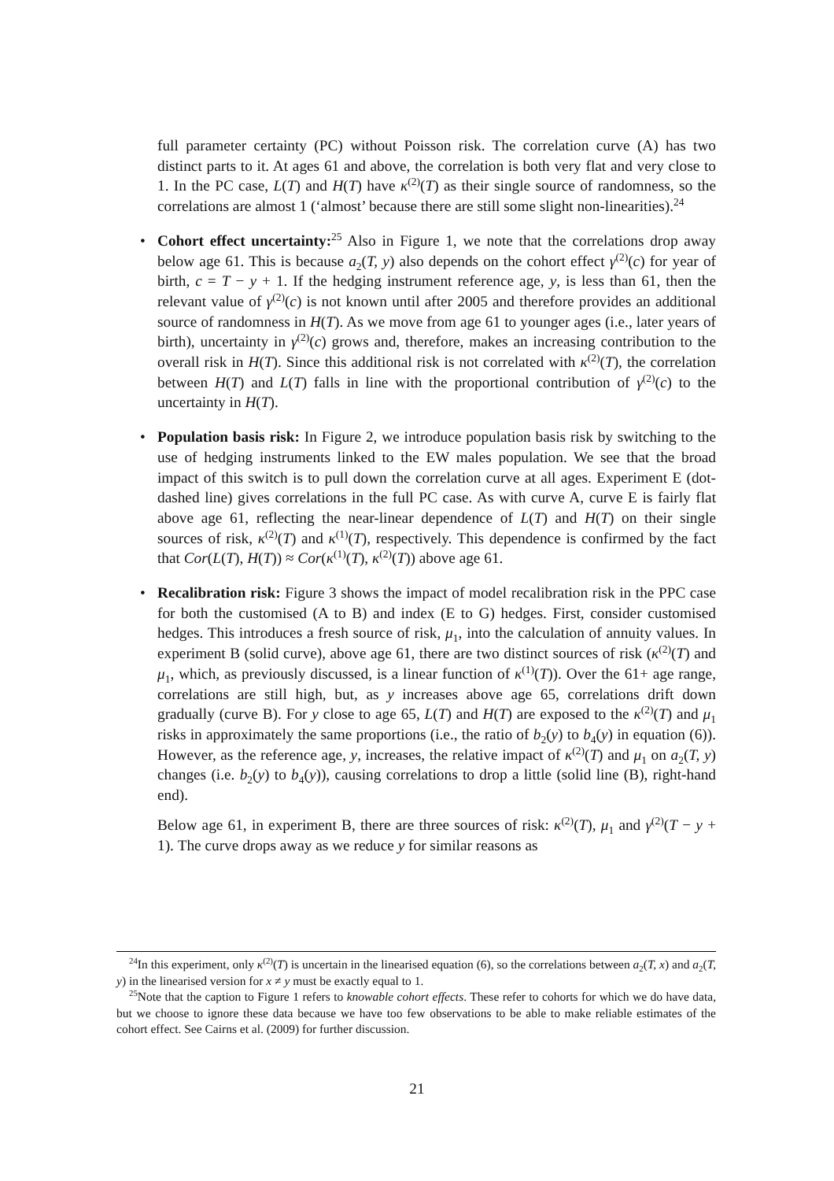full parameter certainty (PC) without Poisson risk. The correlation curve (A) has two distinct parts to it. At ages 61 and above, the correlation is both very flat and very close to 1. In the PC case, L(T) and H(T) have κ<sup>(2)</sup>(T) as their single source of randomness, so the correlations are almost 1 (‘almost’ because there are still some slight non-linearities).<sup>24</sup>
• Cohort effect uncertainty:<sup>25</sup> Also in Figure 1, we note that the correlations drop away below age 61. This is because a<sub>2</sub>(T, y) also depends on the cohort effect γ<sup>(2)</sup>(c) for year of birth, c = T − y + 1. If the hedging instrument reference age, y, is less than 61, then the relevant value of γ<sup>(2)</sup>(c) is not known until after 2005 and therefore provides an additional source of randomness in H(T). As we move from age 61 to younger ages (i.e., later years of birth), uncertainty in γ<sup>(2)</sup>(c) grows and, therefore, makes an increasing contribution to the overall risk in H(T). Since this additional risk is not correlated with κ<sup>(2)</sup>(T), the correlation between H(T) and L(T) falls in line with the proportional contribution of γ<sup>(2)</sup>(c) to the uncertainty in H(T).
• Population basis risk: In Figure 2, we introduce population basis risk by switching to the use of hedging instruments linked to the EW males population. We see that the broad impact of this switch is to pull down the correlation curve at all ages. Experiment E (dot-dashed line) gives correlations in the full PC case. As with curve A, curve E is fairly flat above age 61, reflecting the near-linear dependence of L(T) and H(T) on their single sources of risk, κ<sup>(2)</sup>(T) and κ<sup>(1)</sup>(T), respectively. This dependence is confirmed by the fact that Cor(L(T), H(T)) ≈ Cor(κ<sup>(1)</sup>(T), κ<sup>(2)</sup>(T)) above age 61.
• Recalibration risk: Figure 3 shows the impact of model recalibration risk in the PPC case for both the customised (A to B) and index (E to G) hedges. First, consider customised hedges. This introduces a fresh source of risk, μ<sub>1</sub>, into the calculation of annuity values. In experiment B (solid curve), above age 61, there are two distinct sources of risk (κ<sup>(2)</sup>(T) and μ<sub>1</sub>, which, as previously discussed, is a linear function of κ<sup>(1)</sup>(T)). Over the 61+ age range, correlations are still high, but, as y increases above age 65, correlations drift down gradually (curve B). For y close to age 65, L(T) and H(T) are exposed to the κ<sup>(2)</sup>(T) and μ<sub>1</sub> risks in approximately the same proportions (i.e., the ratio of b<sub>2</sub>(y) to b<sub>4</sub>(y) in equation (6)). However, as the reference age, y, increases, the relative impact of κ<sup>(2)</sup>(T) and μ<sub>1</sub> on a<sub>2</sub>(T, y) changes (i.e. b<sub>2</sub>(y) to b<sub>4</sub>(y)), causing correlations to drop a little (solid line (B), right-hand end).
Below age 61, in experiment B, there are three sources of risk: κ<sup>(2)</sup>(T), μ<sub>1</sub> and γ<sup>(2)</sup>(T − y + 1). The curve drops away as we reduce y for similar reasons as
<sup>24</sup> In this experiment, only κ<sup>(2)</sup>(T) is uncertain in the linearised equation (6), so the correlations between a<sub>2</sub>(T, x) and a<sub>2</sub>(T, y) in the linearised version for x ≠ y must be exactly equal to 1.
<sup>25</sup> Note that the caption to Figure 1 refers to knowable cohort effects. These refer to cohorts for which we do have data, but we choose to ignore these data because we have too few observations to be able to make reliable estimates of the cohort effect. See Cairns et al. (2009) for further discussion.
21